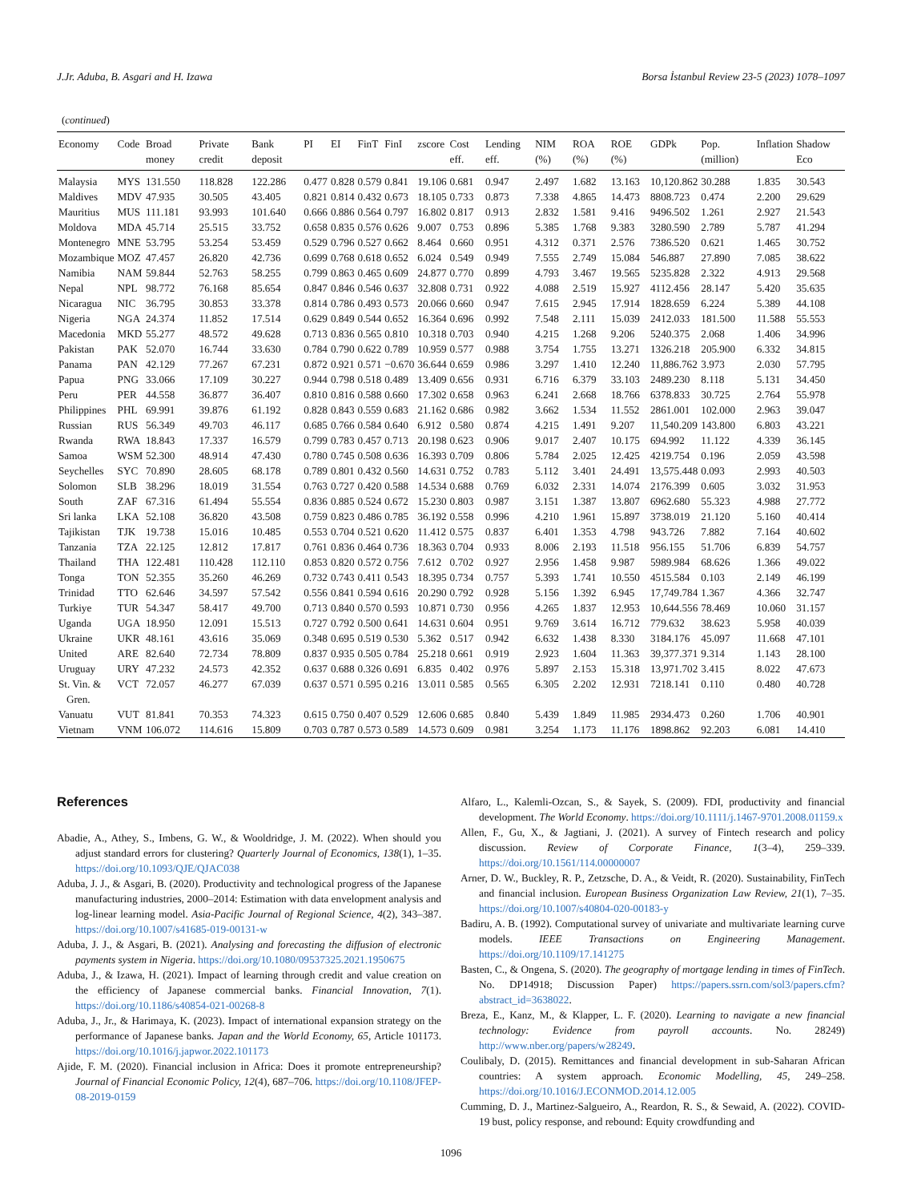J.Jr. Aduba, B. Asgari and H. Izawa Borsa İstanbul Review 23-5 (2023) 1078–1097
(continued)
| Economy | Code | Broad money | Private credit | Bank deposit | PI | EI | FinT | FinI | zscore | Cost eff. | Lending eff. | NIM (%) | ROA (%) | ROE (%) | GDPk | Pop. (million) | Inflation | Shadow Eco |
| --- | --- | --- | --- | --- | --- | --- | --- | --- | --- | --- | --- | --- | --- | --- | --- | --- | --- | --- |
| Malaysia | MYS | 131.550 | 118.828 | 122.286 | 0.477 | 0.828 | 0.579 | 0.841 | 19.106 | 0.681 | 0.947 | 2.497 | 1.682 | 13.163 | 10,120.862 | 30.288 | 1.835 | 30.543 |
| Maldives | MDV | 47.935 | 30.505 | 43.405 | 0.821 | 0.814 | 0.432 | 0.673 | 18.105 | 0.733 | 0.873 | 7.338 | 4.865 | 14.473 | 8808.723 | 0.474 | 2.200 | 29.629 |
| Mauritius | MUS | 111.181 | 93.993 | 101.640 | 0.666 | 0.886 | 0.564 | 0.797 | 16.802 | 0.817 | 0.913 | 2.832 | 1.581 | 9.416 | 9496.502 | 1.261 | 2.927 | 21.543 |
| Moldova | MDA | 45.714 | 25.515 | 33.752 | 0.658 | 0.835 | 0.576 | 0.626 | 9.007 | 0.753 | 0.896 | 5.385 | 1.768 | 9.383 | 3280.590 | 2.789 | 5.787 | 41.294 |
| Montenegro | MNE | 53.795 | 53.254 | 53.459 | 0.529 | 0.796 | 0.527 | 0.662 | 8.464 | 0.660 | 0.951 | 4.312 | 0.371 | 2.576 | 7386.520 | 0.621 | 1.465 | 30.752 |
| Mozambique | MOZ | 47.457 | 26.820 | 42.736 | 0.699 | 0.768 | 0.618 | 0.652 | 6.024 | 0.549 | 0.949 | 7.555 | 2.749 | 15.084 | 546.887 | 27.890 | 7.085 | 38.622 |
| Namibia | NAM | 59.844 | 52.763 | 58.255 | 0.799 | 0.863 | 0.465 | 0.609 | 24.877 | 0.770 | 0.899 | 4.793 | 3.467 | 19.565 | 5235.828 | 2.322 | 4.913 | 29.568 |
| Nepal | NPL | 98.772 | 76.168 | 85.654 | 0.847 | 0.846 | 0.546 | 0.637 | 32.808 | 0.731 | 0.922 | 4.088 | 2.519 | 15.927 | 4112.456 | 28.147 | 5.420 | 35.635 |
| Nicaragua | NIC | 36.795 | 30.853 | 33.378 | 0.814 | 0.786 | 0.493 | 0.573 | 20.066 | 0.660 | 0.947 | 7.615 | 2.945 | 17.914 | 1828.659 | 6.224 | 5.389 | 44.108 |
| Nigeria | NGA | 24.374 | 11.852 | 17.514 | 0.629 | 0.849 | 0.544 | 0.652 | 16.364 | 0.696 | 0.992 | 7.548 | 2.111 | 15.039 | 2412.033 | 181.500 | 11.588 | 55.553 |
| Macedonia | MKD | 55.277 | 48.572 | 49.628 | 0.713 | 0.836 | 0.565 | 0.810 | 10.318 | 0.703 | 0.940 | 4.215 | 1.268 | 9.206 | 5240.375 | 2.068 | 1.406 | 34.996 |
| Pakistan | PAK | 52.070 | 16.744 | 33.630 | 0.784 | 0.790 | 0.622 | 0.789 | 10.959 | 0.577 | 0.988 | 3.754 | 1.755 | 13.271 | 1326.218 | 205.900 | 6.332 | 34.815 |
| Panama | PAN | 42.129 | 77.267 | 67.231 | 0.872 | 0.921 | 0.571 | −0.670 | 36.644 | 0.659 | 0.986 | 3.297 | 1.410 | 12.240 | 11,886.762 | 3.973 | 2.030 | 57.795 |
| Papua | PNG | 33.066 | 17.109 | 30.227 | 0.944 | 0.798 | 0.518 | 0.489 | 13.409 | 0.656 | 0.931 | 6.716 | 6.379 | 33.103 | 2489.230 | 8.118 | 5.131 | 34.450 |
| Peru | PER | 44.558 | 36.877 | 36.407 | 0.810 | 0.816 | 0.588 | 0.660 | 17.302 | 0.658 | 0.963 | 6.241 | 2.668 | 18.766 | 6378.833 | 30.725 | 2.764 | 55.978 |
| Philippines | PHL | 69.991 | 39.876 | 61.192 | 0.828 | 0.843 | 0.559 | 0.683 | 21.162 | 0.686 | 0.982 | 3.662 | 1.534 | 11.552 | 2861.001 | 102.000 | 2.963 | 39.047 |
| Russian | RUS | 56.349 | 49.703 | 46.117 | 0.685 | 0.766 | 0.584 | 0.640 | 6.912 | 0.580 | 0.874 | 4.215 | 1.491 | 9.207 | 11,540.209 | 143.800 | 6.803 | 43.221 |
| Rwanda | RWA | 18.843 | 17.337 | 16.579 | 0.799 | 0.783 | 0.457 | 0.713 | 20.198 | 0.623 | 0.906 | 9.017 | 2.407 | 10.175 | 694.992 | 11.122 | 4.339 | 36.145 |
| Samoa | WSM | 52.300 | 48.914 | 47.430 | 0.780 | 0.745 | 0.508 | 0.636 | 16.393 | 0.709 | 0.806 | 5.784 | 2.025 | 12.425 | 4219.754 | 0.196 | 2.059 | 43.598 |
| Seychelles | SYC | 70.890 | 28.605 | 68.178 | 0.789 | 0.801 | 0.432 | 0.560 | 14.631 | 0.752 | 0.783 | 5.112 | 3.401 | 24.491 | 13,575.448 | 0.093 | 2.993 | 40.503 |
| Solomon | SLB | 38.296 | 18.019 | 31.554 | 0.763 | 0.727 | 0.420 | 0.588 | 14.534 | 0.688 | 0.769 | 6.032 | 2.331 | 14.074 | 2176.399 | 0.605 | 3.032 | 31.953 |
| South | ZAF | 67.316 | 61.494 | 55.554 | 0.836 | 0.885 | 0.524 | 0.672 | 15.230 | 0.803 | 0.987 | 3.151 | 1.387 | 13.807 | 6962.680 | 55.323 | 4.988 | 27.772 |
| Sri lanka | LKA | 52.108 | 36.820 | 43.508 | 0.759 | 0.823 | 0.486 | 0.785 | 36.192 | 0.558 | 0.996 | 4.210 | 1.961 | 15.897 | 3738.019 | 21.120 | 5.160 | 40.414 |
| Tajikistan | TJK | 19.738 | 15.016 | 10.485 | 0.553 | 0.704 | 0.521 | 0.620 | 11.412 | 0.575 | 0.837 | 6.401 | 1.353 | 4.798 | 943.726 | 7.882 | 7.164 | 40.602 |
| Tanzania | TZA | 22.125 | 12.812 | 17.817 | 0.761 | 0.836 | 0.464 | 0.736 | 18.363 | 0.704 | 0.933 | 8.006 | 2.193 | 11.518 | 956.155 | 51.706 | 6.839 | 54.757 |
| Thailand | THA | 122.481 | 110.428 | 112.110 | 0.853 | 0.820 | 0.572 | 0.756 | 7.612 | 0.702 | 0.927 | 2.956 | 1.458 | 9.987 | 5989.984 | 68.626 | 1.366 | 49.022 |
| Tonga | TON | 52.355 | 35.260 | 46.269 | 0.732 | 0.743 | 0.411 | 0.543 | 18.395 | 0.734 | 0.757 | 5.393 | 1.741 | 10.550 | 4515.584 | 0.103 | 2.149 | 46.199 |
| Trinidad | TTO | 62.646 | 34.597 | 57.542 | 0.556 | 0.841 | 0.594 | 0.616 | 20.290 | 0.792 | 0.928 | 5.156 | 1.392 | 6.945 | 17,749.784 | 1.367 | 4.366 | 32.747 |
| Turkiye | TUR | 54.347 | 58.417 | 49.700 | 0.713 | 0.840 | 0.570 | 0.593 | 10.871 | 0.730 | 0.956 | 4.265 | 1.837 | 12.953 | 10,644.556 | 78.469 | 10.060 | 31.157 |
| Uganda | UGA | 18.950 | 12.091 | 15.513 | 0.727 | 0.792 | 0.500 | 0.641 | 14.631 | 0.604 | 0.951 | 9.769 | 3.614 | 16.712 | 779.632 | 38.623 | 5.958 | 40.039 |
| Ukraine | UKR | 48.161 | 43.616 | 35.069 | 0.348 | 0.695 | 0.519 | 0.530 | 5.362 | 0.517 | 0.942 | 6.632 | 1.438 | 8.330 | 3184.176 | 45.097 | 11.668 | 47.101 |
| United | ARE | 82.640 | 72.734 | 78.809 | 0.837 | 0.935 | 0.505 | 0.784 | 25.218 | 0.661 | 0.919 | 2.923 | 1.604 | 11.363 | 39,377.371 | 9.314 | 1.143 | 28.100 |
| Uruguay | URY | 47.232 | 24.573 | 42.352 | 0.637 | 0.688 | 0.326 | 0.691 | 6.835 | 0.402 | 0.976 | 5.897 | 2.153 | 15.318 | 13,971.702 | 3.415 | 8.022 | 47.673 |
| St. Vin. & Gren. | VCT | 72.057 | 46.277 | 67.039 | 0.637 | 0.571 | 0.595 | 0.216 | 13.011 | 0.585 | 0.565 | 6.305 | 2.202 | 12.931 | 7218.141 | 0.110 | 0.480 | 40.728 |
| Vanuatu | VUT | 81.841 | 70.353 | 74.323 | 0.615 | 0.750 | 0.407 | 0.529 | 12.606 | 0.685 | 0.840 | 5.439 | 1.849 | 11.985 | 2934.473 | 0.260 | 1.706 | 40.901 |
| Vietnam | VNM | 106.072 | 114.616 | 15.809 | 0.703 | 0.787 | 0.573 | 0.589 | 14.573 | 0.609 | 0.981 | 3.254 | 1.173 | 11.176 | 1898.862 | 92.203 | 6.081 | 14.410 |
References
Abadie, A., Athey, S., Imbens, G. W., & Wooldridge, J. M. (2022). When should you adjust standard errors for clustering? Quarterly Journal of Economics, 138(1), 1–35. https://doi.org/10.1093/QJE/QJAC038
Aduba, J. J., & Asgari, B. (2020). Productivity and technological progress of the Japanese manufacturing industries, 2000–2014: Estimation with data envelopment analysis and log-linear learning model. Asia-Pacific Journal of Regional Science, 4(2), 343–387. https://doi.org/10.1007/s41685-019-00131-w
Aduba, J. J., & Asgari, B. (2021). Analysing and forecasting the diffusion of electronic payments system in Nigeria. https://doi.org/10.1080/09537325.2021.1950675
Aduba, J., & Izawa, H. (2021). Impact of learning through credit and value creation on the efficiency of Japanese commercial banks. Financial Innovation, 7(1). https://doi.org/10.1186/s40854-021-00268-8
Aduba, J., Jr., & Harimaya, K. (2023). Impact of international expansion strategy on the performance of Japanese banks. Japan and the World Economy, 65, Article 101173. https://doi.org/10.1016/j.japwor.2022.101173
Ajide, F. M. (2020). Financial inclusion in Africa: Does it promote entrepreneurship? Journal of Financial Economic Policy, 12(4), 687–706. https://doi.org/10.1108/JFEP-08-2019-0159
Alfaro, L., Kalemli-Ozcan, S., & Sayek, S. (2009). FDI, productivity and financial development. The World Economy. https://doi.org/10.1111/j.1467-9701.2008.01159.x
Allen, F., Gu, X., & Jagtiani, J. (2021). A survey of Fintech research and policy discussion. Review of Corporate Finance, 1(3–4), 259–339. https://doi.org/10.1561/114.00000007
Arner, D. W., Buckley, R. P., Zetzsche, D. A., & Veidt, R. (2020). Sustainability, FinTech and financial inclusion. European Business Organization Law Review, 21(1), 7–35. https://doi.org/10.1007/s40804-020-00183-y
Badiru, A. B. (1992). Computational survey of univariate and multivariate learning curve models. IEEE Transactions on Engineering Management. https://doi.org/10.1109/17.141275
Basten, C., & Ongena, S. (2020). The geography of mortgage lending in times of FinTech. No. DP14918; Discussion Paper) https://papers.ssrn.com/sol3/papers.cfm?abstract_id=3638022.
Breza, E., Kanz, M., & Klapper, L. F. (2020). Learning to navigate a new financial technology: Evidence from payroll accounts. No. 28249) http://www.nber.org/papers/w28249.
Coulibaly, D. (2015). Remittances and financial development in sub-Saharan African countries: A system approach. Economic Modelling, 45, 249–258. https://doi.org/10.1016/J.ECONMOD.2014.12.005
Cumming, D. J., Martinez-Salgueiro, A., Reardon, R. S., & Sewaid, A. (2022). COVID-19 bust, policy response, and rebound: Equity crowdfunding and
1096